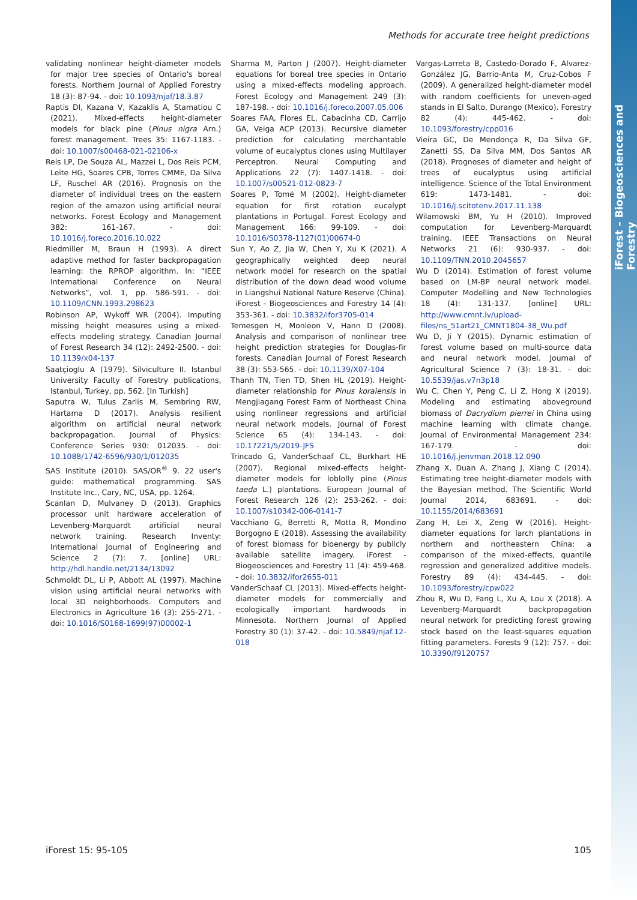iForest – Biogeosciences and Forestry
Methods for accurate tree height predictions
validating nonlinear height-diameter models for major tree species of Ontario's boreal forests. Northern Journal of Applied Forestry 18 (3): 87-94. - doi: 10.1093/njaf/18.3.87
Raptis DI, Kazana V, Kazaklis A, Stamatiou C (2021). Mixed-effects height-diameter models for black pine (Pinus nigra Arn.) forest management. Trees 35: 1167-1183. - doi: 10.1007/s00468-021-02106-x
Reis LP, De Souza AL, Mazzei L, Dos Reis PCM, Leite HG, Soares CPB, Torres CMME, Da Silva LF, Ruschel AR (2016). Prognosis on the diameter of individual trees on the eastern region of the amazon using artificial neural networks. Forest Ecology and Management 382: 161-167. - doi: 10.1016/j.foreco.2016.10.022
Riedmiller M, Braun H (1993). A direct adaptive method for faster backpropagation learning: the RPROP algorithm. In: “IEEE International Conference on Neural Networks”, vol. 1, pp. 586-591. - doi: 10.1109/ICNN.1993.298623
Robinson AP, Wykoff WR (2004). Imputing missing height measures using a mixed-effects modeling strategy. Canadian Journal of Forest Research 34 (12): 2492-2500. - doi: 10.1139/x04-137
Saatçioglu A (1979). Silviculture II. Istanbul University Faculty of Forestry publications, Istanbul, Turkey, pp. 562. [In Turkish]
Saputra W, Tulus Zarlis M, Sembring RW, Hartama D (2017). Analysis resilient algorithm on artificial neural network backpropagation. Journal of Physics: Conference Series 930: 012035. - doi: 10.1088/1742-6596/930/1/012035
SAS Institute (2010). SAS/OR<sup>®</sup> 9. 22 user's guide: mathematical programming. SAS Institute Inc., Cary, NC, USA, pp. 1264.
Scanlan D, Mulvaney D (2013). Graphics processor unit hardware acceleration of Levenberg-Marquardt artificial neural network training. Research Inventy: International Journal of Engineering and Science 2 (7): 7. [online] URL: http://hdl.handle.net/2134/13092
Schmoldt DL, Li P, Abbott AL (1997). Machine vision using artificial neural networks with local 3D neighborhoods. Computers and Electronics in Agriculture 16 (3): 255-271. - doi: 10.1016/S0168-1699(97)00002-1
Sharma M, Parton J (2007). Height-diameter equations for boreal tree species in Ontario using a mixed-effects modeling approach. Forest Ecology and Management 249 (3): 187-198. - doi: 10.1016/j.foreco.2007.05.006
Soares FAA, Flores EL, Cabacinha CD, Carrijo GA, Veiga ACP (2013). Recursive diameter prediction for calculating merchantable volume of eucalyptus clones using Multilayer Perceptron. Neural Computing and Applications 22 (7): 1407-1418. - doi: 10.1007/s00521-012-0823-7
Soares P, Tomé M (2002). Height-diameter equation for first rotation eucalypt plantations in Portugal. Forest Ecology and Management 166: 99-109. - doi: 10.1016/S0378-1127(01)00674-0
Sun Y, Ao Z, Jia W, Chen Y, Xu K (2021). A geographically weighted deep neural network model for research on the spatial distribution of the down dead wood volume in Liangshui National Nature Reserve (China). iForest - Biogeosciences and Forestry 14 (4): 353-361. - doi: 10.3832/ifor3705-014
Temesgen H, Monleon V, Hann D (2008). Analysis and comparison of nonlinear tree height prediction strategies for Douglas-fir forests. Canadian Journal of Forest Research 38 (3): 553-565. - doi: 10.1139/X07-104
Thanh TN, Tien TD, Shen HL (2019). Height-diameter relationship for Pinus koraiensis in Mengjiagang Forest Farm of Northeast China using nonlinear regressions and artificial neural network models. Journal of Forest Science 65 (4): 134-143. - doi: 10.17221/5/2019-JFS
Trincado G, VanderSchaaf CL, Burkhart HE (2007). Regional mixed-effects height-diameter models for loblolly pine (Pinus taeda L.) plantations. European Journal of Forest Research 126 (2): 253-262. - doi: 10.1007/s10342-006-0141-7
Vacchiano G, Berretti R, Motta R, Mondino Borgogno E (2018). Assessing the availability of forest biomass for bioenergy by publicly available satellite imagery. iForest - Biogeosciences and Forestry 11 (4): 459-468. - doi: 10.3832/ifor2655-011
VanderSchaaf CL (2013). Mixed-effects height-diameter models for commercially and ecologically important hardwoods in Minnesota. Northern Journal of Applied Forestry 30 (1): 37-42. - doi: 10.5849/njaf.12-018
Vargas-Larreta B, Castedo-Dorado F, Alvarez-González JG, Barrio-Anta M, Cruz-Cobos F (2009). A generalized height-diameter model with random coefficients for uneven-aged stands in El Salto, Durango (Mexico). Forestry 82 (4): 445-462. - doi: 10.1093/forestry/cpp016
Vieira GC, De Mendonça R, Da Silva GF, Zanetti SS, Da Silva MM, Dos Santos AR (2018). Prognoses of diameter and height of trees of eucalyptus using artificial intelligence. Science of the Total Environment 619: 1473-1481. - doi: 10.1016/j.scitotenv.2017.11.138
Wilamowski BM, Yu H (2010). Improved computation for Levenberg-Marquardt training. IEEE Transactions on Neural Networks 21 (6): 930-937. - doi: 10.1109/TNN.2010.2045657
Wu D (2014). Estimation of forest volume based on LM-BP neural network model. Computer Modelling and New Technologies 18 (4): 131-137. [online] URL: http://www.cmnt.lv/upload-files/ns_51art21_CMNT1804-38_Wu.pdf
Wu D, Ji Y (2015). Dynamic estimation of forest volume based on multi-source data and neural network model. Journal of Agricultural Science 7 (3): 18-31. - doi: 10.5539/jas.v7n3p18
Wu C, Chen Y, Peng C, Li Z, Hong X (2019). Modeling and estimating aboveground biomass of Dacrydium pierrei in China using machine learning with climate change. Journal of Environmental Management 234: 167-179. - doi: 10.1016/j.jenvman.2018.12.090
Zhang X, Duan A, Zhang J, Xiang C (2014). Estimating tree height-diameter models with the Bayesian method. The Scientific World Journal 2014, 683691. - doi: 10.1155/2014/683691
Zang H, Lei X, Zeng W (2016). Height-diameter equations for larch plantations in northern and northeastern China: a comparison of the mixed-effects, quantile regression and generalized additive models. Forestry 89 (4): 434-445. - doi: 10.1093/forestry/cpw022
Zhou R, Wu D, Fang L, Xu A, Lou X (2018). A Levenberg-Marquardt backpropagation neural network for predicting forest growing stock based on the least-squares equation fitting parameters. Forests 9 (12): 757. - doi: 10.3390/f9120757
iForest 15: 95-105 105